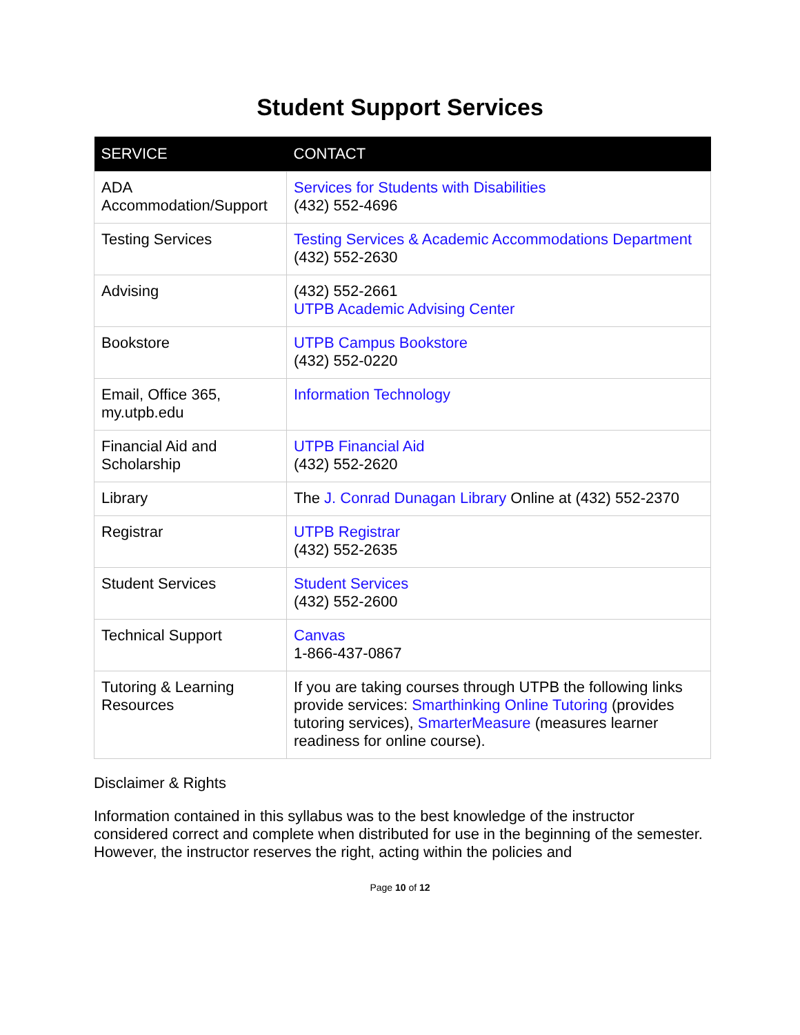Student Support Services
| SERVICE | CONTACT |
| --- | --- |
| ADA Accommodation/Support | Services for Students with Disabilities (432) 552-4696 |
| Testing Services | Testing Services & Academic Accommodations Department (432) 552-2630 |
| Advising | (432) 552-2661 UTPB Academic Advising Center |
| Bookstore | UTPB Campus Bookstore (432) 552-0220 |
| Email, Office 365, my.utpb.edu | Information Technology |
| Financial Aid and Scholarship | UTPB Financial Aid (432) 552-2620 |
| Library | The J. Conrad Dunagan Library Online at (432) 552-2370 |
| Registrar | UTPB Registrar (432) 552-2635 |
| Student Services | Student Services (432) 552-2600 |
| Technical Support | Canvas 1-866-437-0867 |
| Tutoring & Learning Resources | If you are taking courses through UTPB the following links provide services: Smarthinking Online Tutoring (provides tutoring services), SmarterMeasure (measures learner readiness for online course). |
Disclaimer & Rights
Information contained in this syllabus was to the best knowledge of the instructor considered correct and complete when distributed for use in the beginning of the semester. However, the instructor reserves the right, acting within the policies and
Page 10 of 12